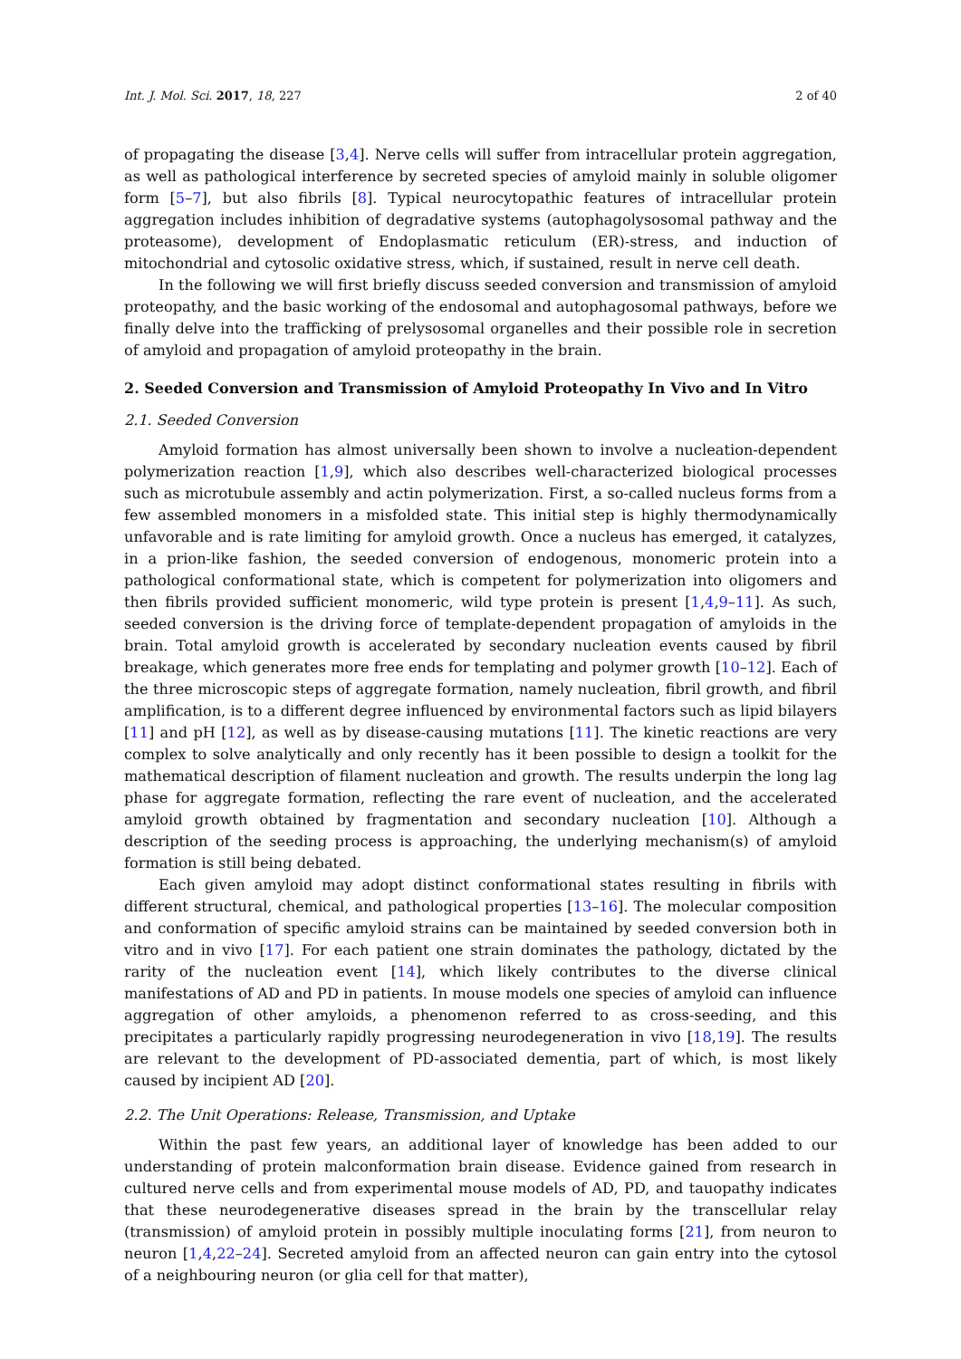Int. J. Mol. Sci. 2017, 18, 227 2 of 40
of propagating the disease [3,4]. Nerve cells will suffer from intracellular protein aggregation, as well as pathological interference by secreted species of amyloid mainly in soluble oligomer form [5–7], but also fibrils [8]. Typical neurocytopathic features of intracellular protein aggregation includes inhibition of degradative systems (autophagolysosomal pathway and the proteasome), development of Endoplasmatic reticulum (ER)-stress, and induction of mitochondrial and cytosolic oxidative stress, which, if sustained, result in nerve cell death.
In the following we will first briefly discuss seeded conversion and transmission of amyloid proteopathy, and the basic working of the endosomal and autophagosomal pathways, before we finally delve into the trafficking of prelysosomal organelles and their possible role in secretion of amyloid and propagation of amyloid proteopathy in the brain.
2. Seeded Conversion and Transmission of Amyloid Proteopathy In Vivo and In Vitro
2.1. Seeded Conversion
Amyloid formation has almost universally been shown to involve a nucleation-dependent polymerization reaction [1,9], which also describes well-characterized biological processes such as microtubule assembly and actin polymerization. First, a so-called nucleus forms from a few assembled monomers in a misfolded state. This initial step is highly thermodynamically unfavorable and is rate limiting for amyloid growth. Once a nucleus has emerged, it catalyzes, in a prion-like fashion, the seeded conversion of endogenous, monomeric protein into a pathological conformational state, which is competent for polymerization into oligomers and then fibrils provided sufficient monomeric, wild type protein is present [1,4,9–11]. As such, seeded conversion is the driving force of template-dependent propagation of amyloids in the brain. Total amyloid growth is accelerated by secondary nucleation events caused by fibril breakage, which generates more free ends for templating and polymer growth [10–12]. Each of the three microscopic steps of aggregate formation, namely nucleation, fibril growth, and fibril amplification, is to a different degree influenced by environmental factors such as lipid bilayers [11] and pH [12], as well as by disease-causing mutations [11]. The kinetic reactions are very complex to solve analytically and only recently has it been possible to design a toolkit for the mathematical description of filament nucleation and growth. The results underpin the long lag phase for aggregate formation, reflecting the rare event of nucleation, and the accelerated amyloid growth obtained by fragmentation and secondary nucleation [10]. Although a description of the seeding process is approaching, the underlying mechanism(s) of amyloid formation is still being debated.
Each given amyloid may adopt distinct conformational states resulting in fibrils with different structural, chemical, and pathological properties [13–16]. The molecular composition and conformation of specific amyloid strains can be maintained by seeded conversion both in vitro and in vivo [17]. For each patient one strain dominates the pathology, dictated by the rarity of the nucleation event [14], which likely contributes to the diverse clinical manifestations of AD and PD in patients. In mouse models one species of amyloid can influence aggregation of other amyloids, a phenomenon referred to as cross-seeding, and this precipitates a particularly rapidly progressing neurodegeneration in vivo [18,19]. The results are relevant to the development of PD-associated dementia, part of which, is most likely caused by incipient AD [20].
2.2. The Unit Operations: Release, Transmission, and Uptake
Within the past few years, an additional layer of knowledge has been added to our understanding of protein malconformation brain disease. Evidence gained from research in cultured nerve cells and from experimental mouse models of AD, PD, and tauopathy indicates that these neurodegenerative diseases spread in the brain by the transcellular relay (transmission) of amyloid protein in possibly multiple inoculating forms [21], from neuron to neuron [1,4,22–24]. Secreted amyloid from an affected neuron can gain entry into the cytosol of a neighbouring neuron (or glia cell for that matter),